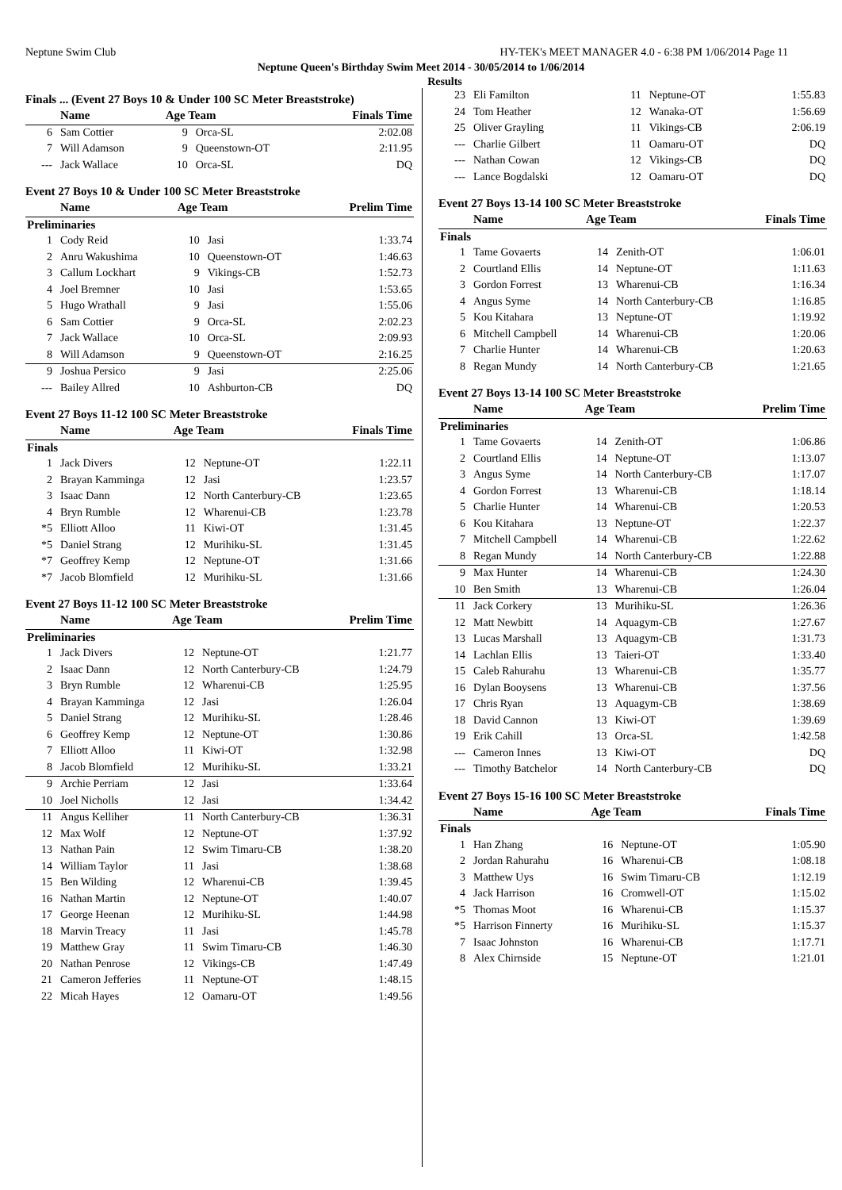Neptune Swim Club HY-TEK's MEET MANAGER 4.0 - 6:38 PM 1/06/2014 Page 11
Neptune Queen's Birthday Swim Meet 2014 - 30/05/2014 to 1/06/2014
Results
Finals ... (Event 27 Boys 10 & Under 100 SC Meter Breaststroke)
| | Name | Age Team | | Finals Time |
| --- | --- | --- | --- | --- |
| 6 | Sam Cottier | 9 | Orca-SL | 2:02.08 |
| 7 | Will Adamson | 9 | Queenstown-OT | 2:11.95 |
| --- | Jack Wallace | 10 | Orca-SL | DQ |
Event 27 Boys 10 & Under 100 SC Meter Breaststroke
| | Name | Age Team | | Prelim Time |
| --- | --- | --- | --- | --- |
| Preliminaries | | | | |
| 1 | Cody Reid | 10 | Jasi | 1:33.74 |
| 2 | Anru Wakushima | 10 | Queenstown-OT | 1:46.63 |
| 3 | Callum Lockhart | 9 | Vikings-CB | 1:52.73 |
| 4 | Joel Bremner | 10 | Jasi | 1:53.65 |
| 5 | Hugo Wrathall | 9 | Jasi | 1:55.06 |
| 6 | Sam Cottier | 9 | Orca-SL | 2:02.23 |
| 7 | Jack Wallace | 10 | Orca-SL | 2:09.93 |
| 8 | Will Adamson | 9 | Queenstown-OT | 2:16.25 |
| 9 | Joshua Persico | 9 | Jasi | 2:25.06 |
| --- | Bailey Allred | 10 | Ashburton-CB | DQ |
Event 27 Boys 11-12 100 SC Meter Breaststroke
| | Name | Age Team | | Finals Time |
| --- | --- | --- | --- | --- |
| Finals | | | | |
| 1 | Jack Divers | 12 | Neptune-OT | 1:22.11 |
| 2 | Brayan Kamminga | 12 | Jasi | 1:23.57 |
| 3 | Isaac Dann | 12 | North Canterbury-CB | 1:23.65 |
| 4 | Bryn Rumble | 12 | Wharenui-CB | 1:23.78 |
| *5 | Elliott Alloo | 11 | Kiwi-OT | 1:31.45 |
| *5 | Daniel Strang | 12 | Murihiku-SL | 1:31.45 |
| *7 | Geoffrey Kemp | 12 | Neptune-OT | 1:31.66 |
| *7 | Jacob Blomfield | 12 | Murihiku-SL | 1:31.66 |
Event 27 Boys 11-12 100 SC Meter Breaststroke
| | Name | Age Team | | Prelim Time |
| --- | --- | --- | --- | --- |
| Preliminaries | | | | |
| 1 | Jack Divers | 12 | Neptune-OT | 1:21.77 |
| 2 | Isaac Dann | 12 | North Canterbury-CB | 1:24.79 |
| 3 | Bryn Rumble | 12 | Wharenui-CB | 1:25.95 |
| 4 | Brayan Kamminga | 12 | Jasi | 1:26.04 |
| 5 | Daniel Strang | 12 | Murihiku-SL | 1:28.46 |
| 6 | Geoffrey Kemp | 12 | Neptune-OT | 1:30.86 |
| 7 | Elliott Alloo | 11 | Kiwi-OT | 1:32.98 |
| 8 | Jacob Blomfield | 12 | Murihiku-SL | 1:33.21 |
| 9 | Archie Perriam | 12 | Jasi | 1:33.64 |
| 10 | Joel Nicholls | 12 | Jasi | 1:34.42 |
| 11 | Angus Kelliher | 11 | North Canterbury-CB | 1:36.31 |
| 12 | Max Wolf | 12 | Neptune-OT | 1:37.92 |
| 13 | Nathan Pain | 12 | Swim Timaru-CB | 1:38.20 |
| 14 | William Taylor | 11 | Jasi | 1:38.68 |
| 15 | Ben Wilding | 12 | Wharenui-CB | 1:39.45 |
| 16 | Nathan Martin | 12 | Neptune-OT | 1:40.07 |
| 17 | George Heenan | 12 | Murihiku-SL | 1:44.98 |
| 18 | Marvin Treacy | 11 | Jasi | 1:45.78 |
| 19 | Matthew Gray | 11 | Swim Timaru-CB | 1:46.30 |
| 20 | Nathan Penrose | 12 | Vikings-CB | 1:47.49 |
| 21 | Cameron Jefferies | 11 | Neptune-OT | 1:48.15 |
| 22 | Micah Hayes | 12 | Oamaru-OT | 1:49.56 |
| 23 | Eli Familton | 11 | Neptune-OT | 1:55.83 |
| 24 | Tom Heather | 12 | Wanaka-OT | 1:56.69 |
| 25 | Oliver Grayling | 11 | Vikings-CB | 2:06.19 |
| --- | Charlie Gilbert | 11 | Oamaru-OT | DQ |
| --- | Nathan Cowan | 12 | Vikings-CB | DQ |
| --- | Lance Bogdalski | 12 | Oamaru-OT | DQ |
Event 27 Boys 13-14 100 SC Meter Breaststroke
| | Name | Age Team | | Finals Time |
| --- | --- | --- | --- | --- |
| Finals | | | | |
| 1 | Tame Govaerts | 14 | Zenith-OT | 1:06.01 |
| 2 | Courtland Ellis | 14 | Neptune-OT | 1:11.63 |
| 3 | Gordon Forrest | 13 | Wharenui-CB | 1:16.34 |
| 4 | Angus Syme | 14 | North Canterbury-CB | 1:16.85 |
| 5 | Kou Kitahara | 13 | Neptune-OT | 1:19.92 |
| 6 | Mitchell Campbell | 14 | Wharenui-CB | 1:20.06 |
| 7 | Charlie Hunter | 14 | Wharenui-CB | 1:20.63 |
| 8 | Regan Mundy | 14 | North Canterbury-CB | 1:21.65 |
Event 27 Boys 13-14 100 SC Meter Breaststroke
| | Name | Age Team | | Prelim Time |
| --- | --- | --- | --- | --- |
| Preliminaries | | | | |
| 1 | Tame Govaerts | 14 | Zenith-OT | 1:06.86 |
| 2 | Courtland Ellis | 14 | Neptune-OT | 1:13.07 |
| 3 | Angus Syme | 14 | North Canterbury-CB | 1:17.07 |
| 4 | Gordon Forrest | 13 | Wharenui-CB | 1:18.14 |
| 5 | Charlie Hunter | 14 | Wharenui-CB | 1:20.53 |
| 6 | Kou Kitahara | 13 | Neptune-OT | 1:22.37 |
| 7 | Mitchell Campbell | 14 | Wharenui-CB | 1:22.62 |
| 8 | Regan Mundy | 14 | North Canterbury-CB | 1:22.88 |
| 9 | Max Hunter | 14 | Wharenui-CB | 1:24.30 |
| 10 | Ben Smith | 13 | Wharenui-CB | 1:26.04 |
| 11 | Jack Corkery | 13 | Murihiku-SL | 1:26.36 |
| 12 | Matt Newbitt | 14 | Aquagym-CB | 1:27.67 |
| 13 | Lucas Marshall | 13 | Aquagym-CB | 1:31.73 |
| 14 | Lachlan Ellis | 13 | Taieri-OT | 1:33.40 |
| 15 | Caleb Rahurahu | 13 | Wharenui-CB | 1:35.77 |
| 16 | Dylan Booysens | 13 | Wharenui-CB | 1:37.56 |
| 17 | Chris Ryan | 13 | Aquagym-CB | 1:38.69 |
| 18 | David Cannon | 13 | Kiwi-OT | 1:39.69 |
| 19 | Erik Cahill | 13 | Orca-SL | 1:42.58 |
| --- | Cameron Innes | 13 | Kiwi-OT | DQ |
| --- | Timothy Batchelor | 14 | North Canterbury-CB | DQ |
Event 27 Boys 15-16 100 SC Meter Breaststroke
| | Name | Age Team | | Finals Time |
| --- | --- | --- | --- | --- |
| Finals | | | | |
| 1 | Han Zhang | 16 | Neptune-OT | 1:05.90 |
| 2 | Jordan Rahurahu | 16 | Wharenui-CB | 1:08.18 |
| 3 | Matthew Uys | 16 | Swim Timaru-CB | 1:12.19 |
| 4 | Jack Harrison | 16 | Cromwell-OT | 1:15.02 |
| *5 | Thomas Moot | 16 | Wharenui-CB | 1:15.37 |
| *5 | Harrison Finnerty | 16 | Murihiku-SL | 1:15.37 |
| 7 | Isaac Johnston | 16 | Wharenui-CB | 1:17.71 |
| 8 | Alex Chirnside | 15 | Neptune-OT | 1:21.01 |